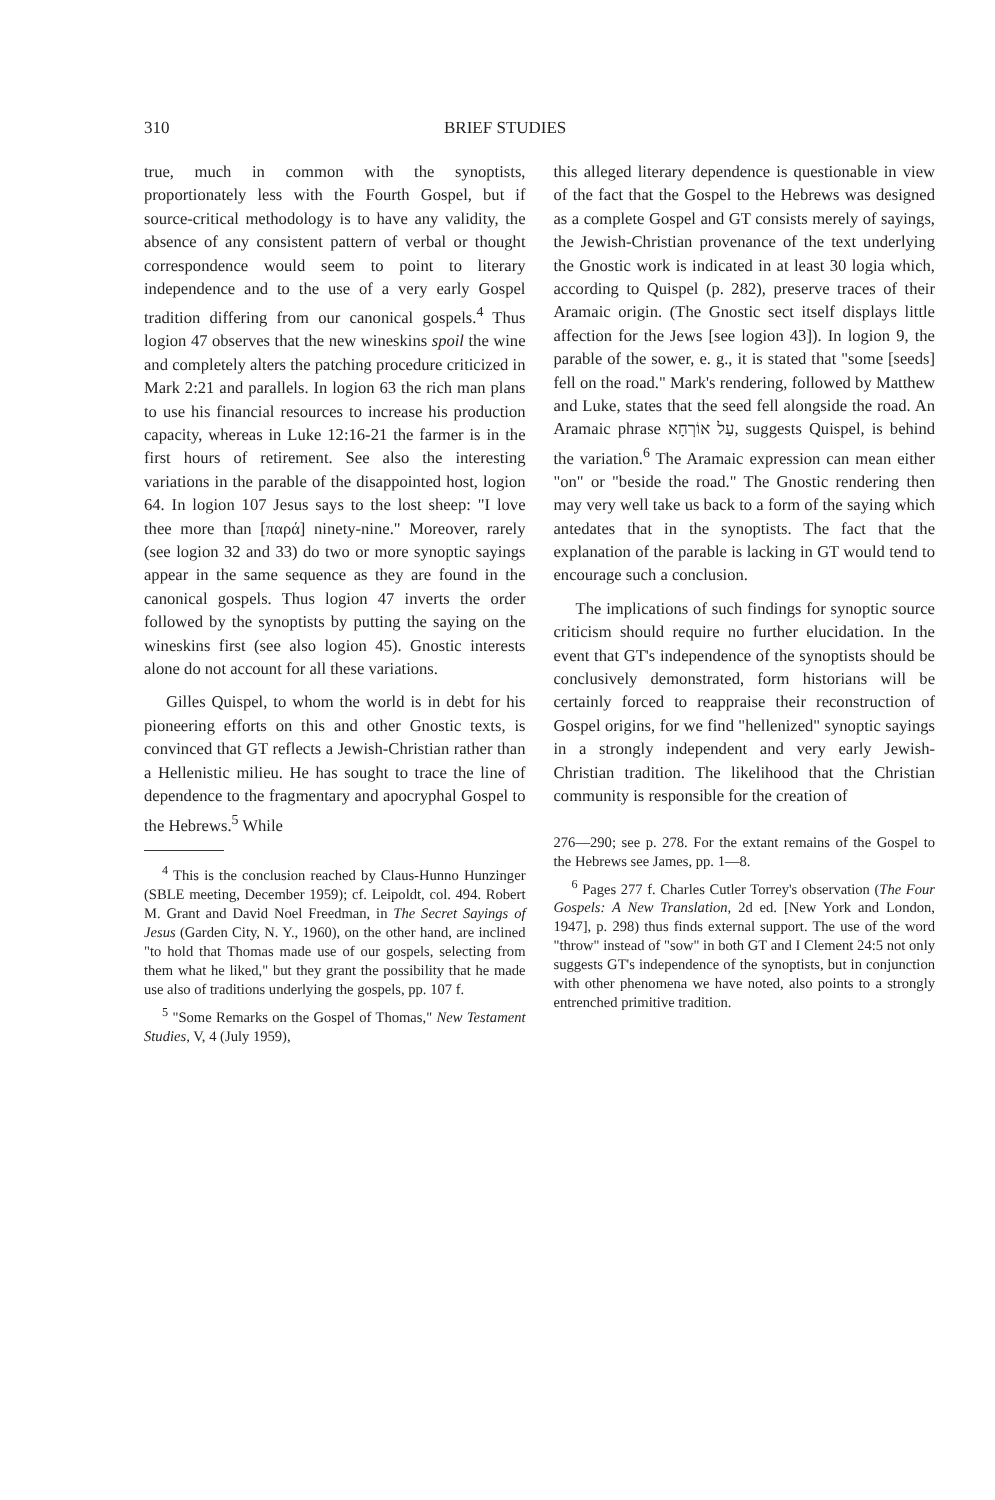310 BRIEF STUDIES
true, much in common with the synoptists, proportionately less with the Fourth Gospel, but if source-critical methodology is to have any validity, the absence of any consistent pattern of verbal or thought correspondence would seem to point to literary independence and to the use of a very early Gospel tradition differing from our canonical gospels.<sup>4</sup> Thus logion 47 observes that the new wineskins spoil the wine and completely alters the patching procedure criticized in Mark 2:21 and parallels. In logion 63 the rich man plans to use his financial resources to increase his production capacity, whereas in Luke 12:16-21 the farmer is in the first hours of retirement. See also the interesting variations in the parable of the disappointed host, logion 64. In logion 107 Jesus says to the lost sheep: "I love thee more than [παρά] ninety-nine." Moreover, rarely (see logion 32 and 33) do two or more synoptic sayings appear in the same sequence as they are found in the canonical gospels. Thus logion 47 inverts the order followed by the synoptists by putting the saying on the wineskins first (see also logion 45). Gnostic interests alone do not account for all these variations.
Gilles Quispel, to whom the world is in debt for his pioneering efforts on this and other Gnostic texts, is convinced that GT reflects a Jewish-Christian rather than a Hellenistic milieu. He has sought to trace the line of dependence to the fragmentary and apocryphal Gospel to the Hebrews.<sup>5</sup> While
<sup>4</sup> This is the conclusion reached by Claus-Hunno Hunzinger (SBLE meeting, December 1959); cf. Leipoldt, col. 494. Robert M. Grant and David Noel Freedman, in The Secret Sayings of Jesus (Garden City, N. Y., 1960), on the other hand, are inclined "to hold that Thomas made use of our gospels, selecting from them what he liked," but they grant the possibility that he made use also of traditions underlying the gospels, pp. 107 f.
<sup>5</sup> "Some Remarks on the Gospel of Thomas," New Testament Studies, V, 4 (July 1959),
this alleged literary dependence is questionable in view of the fact that the Gospel to the Hebrews was designed as a complete Gospel and GT consists merely of sayings, the Jewish-Christian provenance of the text underlying the Gnostic work is indicated in at least 30 logia which, according to Quispel (p. 282), preserve traces of their Aramaic origin. (The Gnostic sect itself displays little affection for the Jews [see logion 43]). In logion 9, the parable of the sower, e. g., it is stated that "some [seeds] fell on the road." Mark's rendering, followed by Matthew and Luke, states that the seed fell alongside the road. An Aramaic phrase עַל אוֹרְחָא, suggests Quispel, is behind the variation.<sup>6</sup> The Aramaic expression can mean either "on" or "beside the road." The Gnostic rendering then may very well take us back to a form of the saying which antedates that in the synoptists. The fact that the explanation of the parable is lacking in GT would tend to encourage such a conclusion.
The implications of such findings for synoptic source criticism should require no further elucidation. In the event that GT's independence of the synoptists should be conclusively demonstrated, form historians will be certainly forced to reappraise their reconstruction of Gospel origins, for we find "hellenized" synoptic sayings in a strongly independent and very early Jewish-Christian tradition. The likelihood that the Christian community is responsible for the creation of
276—290; see p. 278. For the extant remains of the Gospel to the Hebrews see James, pp. 1—8.
<sup>6</sup> Pages 277 f. Charles Cutler Torrey's observation (The Four Gospels: A New Translation, 2d ed. [New York and London, 1947], p. 298) thus finds external support. The use of the word "throw" instead of "sow" in both GT and I Clement 24:5 not only suggests GT's independence of the synoptists, but in conjunction with other phenomena we have noted, also points to a strongly entrenched primitive tradition.